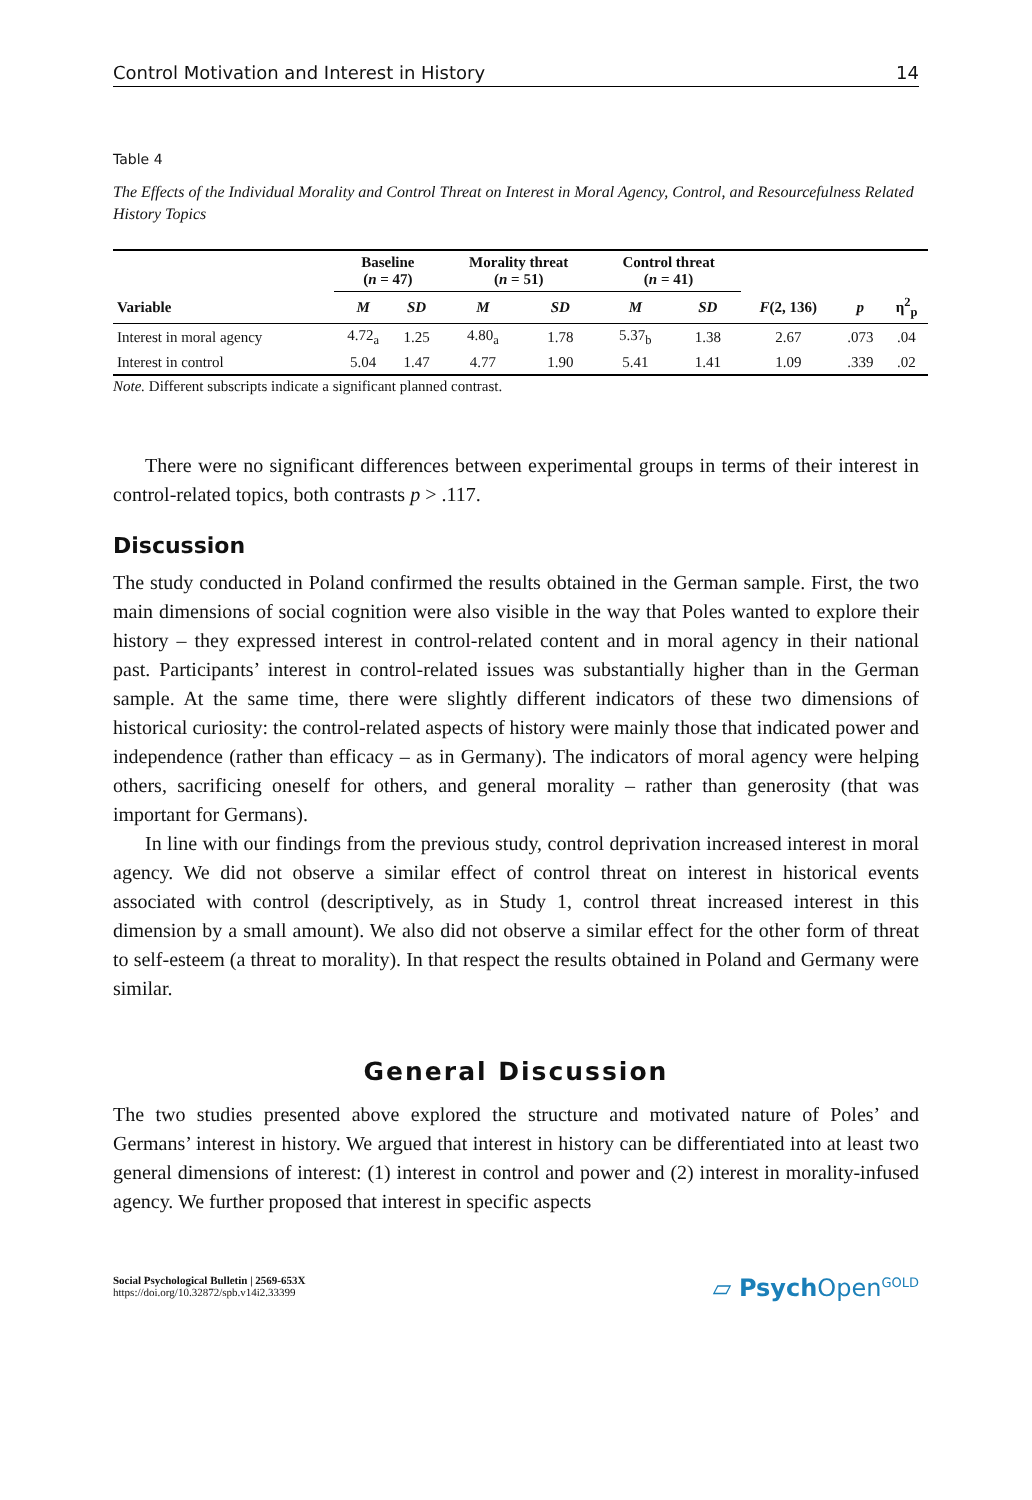Control Motivation and Interest in History 14
Table 4
The Effects of the Individual Morality and Control Threat on Interest in Moral Agency, Control, and Resourcefulness Related History Topics
| | Baseline ( n = 47) | | Morality threat ( n = 51) | | Control threat ( n = 41) | | | | |
| --- | --- | --- | --- | --- | --- | --- | --- | --- | --- |
| Variable | M | SD | M | SD | M | SD | F (2, 136) | p | η<sup>2</sup><sub>p</sub> |
| Interest in moral agency | 4.72<sub>a</sub> | 1.25 | 4.80<sub>a</sub> | 1.78 | 5.37<sub>b</sub> | 1.38 | 2.67 | .073 | .04 |
| Interest in control | 5.04 | 1.47 | 4.77 | 1.90 | 5.41 | 1.41 | 1.09 | .339 | .02 |
Note. Different subscripts indicate a significant planned contrast.
There were no significant differences between experimental groups in terms of their interest in control-related topics, both contrasts p > .117.
Discussion
The study conducted in Poland confirmed the results obtained in the German sample. First, the two main dimensions of social cognition were also visible in the way that Poles wanted to explore their history – they expressed interest in control-related content and in moral agency in their national past. Participants’ interest in control-related issues was substantially higher than in the German sample. At the same time, there were slightly different indicators of these two dimensions of historical curiosity: the control-related aspects of history were mainly those that indicated power and independence (rather than efficacy – as in Germany). The indicators of moral agency were helping others, sacrificing oneself for others, and general morality – rather than generosity (that was important for Germans).
In line with our findings from the previous study, control deprivation increased interest in moral agency. We did not observe a similar effect of control threat on interest in historical events associated with control (descriptively, as in Study 1, control threat increased interest in this dimension by a small amount). We also did not observe a similar effect for the other form of threat to self-esteem (a threat to morality). In that respect the results obtained in Poland and Germany were similar.
General Discussion
The two studies presented above explored the structure and motivated nature of Poles’ and Germans’ interest in history. We argued that interest in history can be differentiated into at least two general dimensions of interest: (1) interest in control and power and (2) interest in morality-infused agency. We further proposed that interest in specific aspects
Social Psychological Bulletin | 2569-653X
https://doi.org/10.32872/spb.v14i2.33399
▱ Psych Open<sup>GOLD</sup>